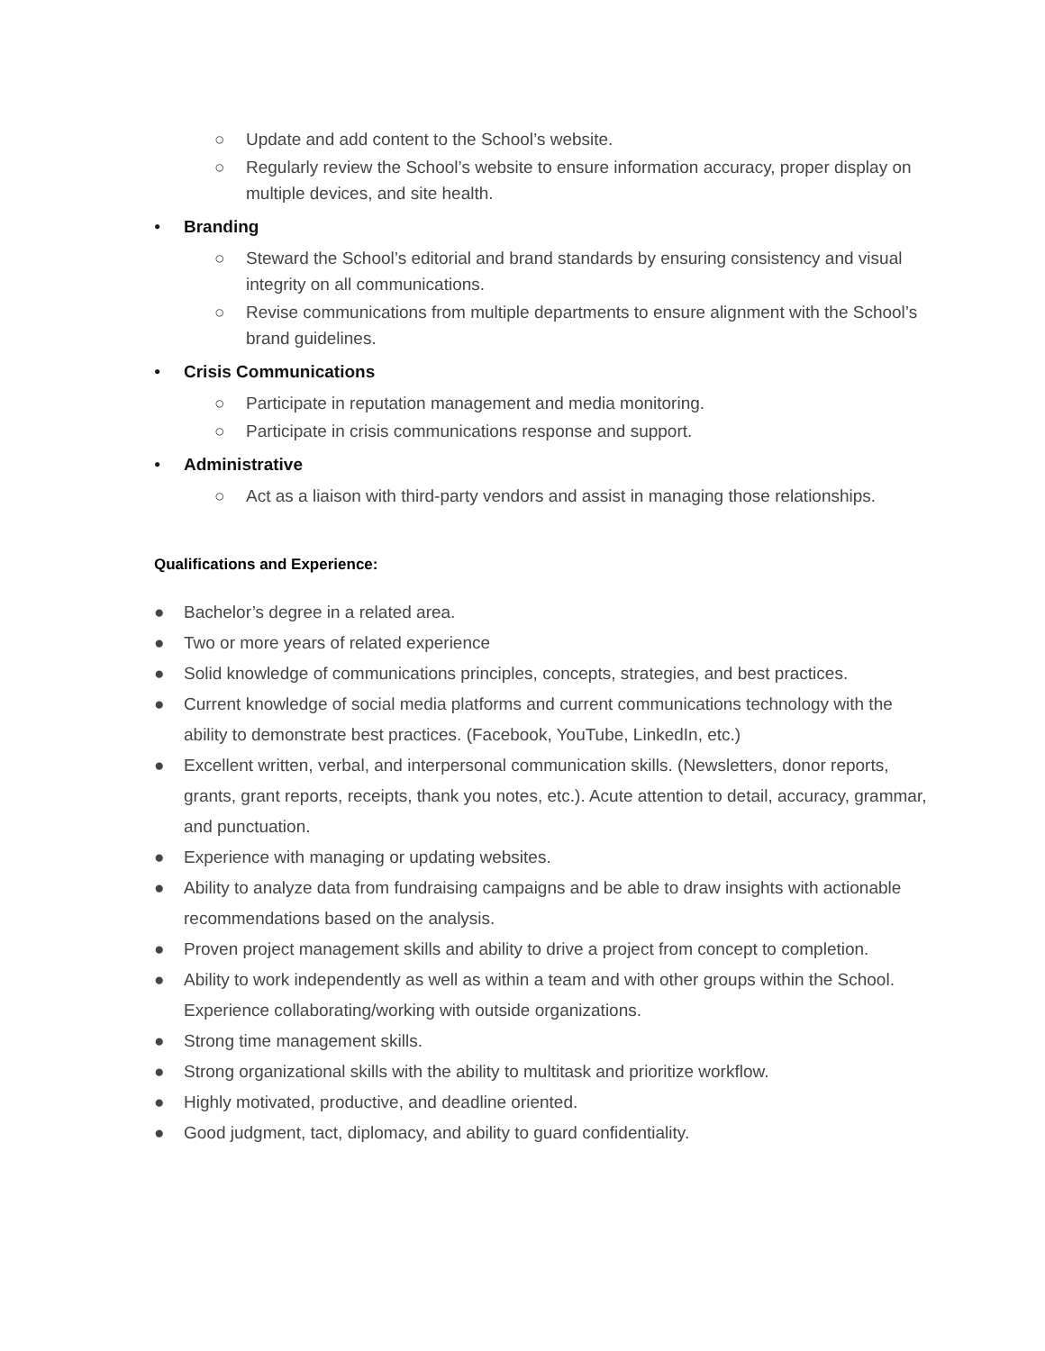○ Update and add content to the School’s website.
○ Regularly review the School’s website to ensure information accuracy, proper display on multiple devices, and site health.
● Branding
○ Steward the School’s editorial and brand standards by ensuring consistency and visual integrity on all communications.
○ Revise communications from multiple departments to ensure alignment with the School’s brand guidelines.
● Crisis Communications
○ Participate in reputation management and media monitoring.
○ Participate in crisis communications response and support.
● Administrative
○ Act as a liaison with third-party vendors and assist in managing those relationships.
Qualifications and Experience:
● Bachelor’s degree in a related area.
● Two or more years of related experience
● Solid knowledge of communications principles, concepts, strategies, and best practices.
● Current knowledge of social media platforms and current communications technology with the ability to demonstrate best practices. (Facebook, YouTube, LinkedIn, etc.)
● Excellent written, verbal, and interpersonal communication skills. (Newsletters, donor reports, grants, grant reports, receipts, thank you notes, etc.). Acute attention to detail, accuracy, grammar, and punctuation.
● Experience with managing or updating websites.
● Ability to analyze data from fundraising campaigns and be able to draw insights with actionable recommendations based on the analysis.
● Proven project management skills and ability to drive a project from concept to completion.
● Ability to work independently as well as within a team and with other groups within the School. Experience collaborating/working with outside organizations.
● Strong time management skills.
● Strong organizational skills with the ability to multitask and prioritize workflow.
● Highly motivated, productive, and deadline oriented.
● Good judgment, tact, diplomacy, and ability to guard confidentiality.